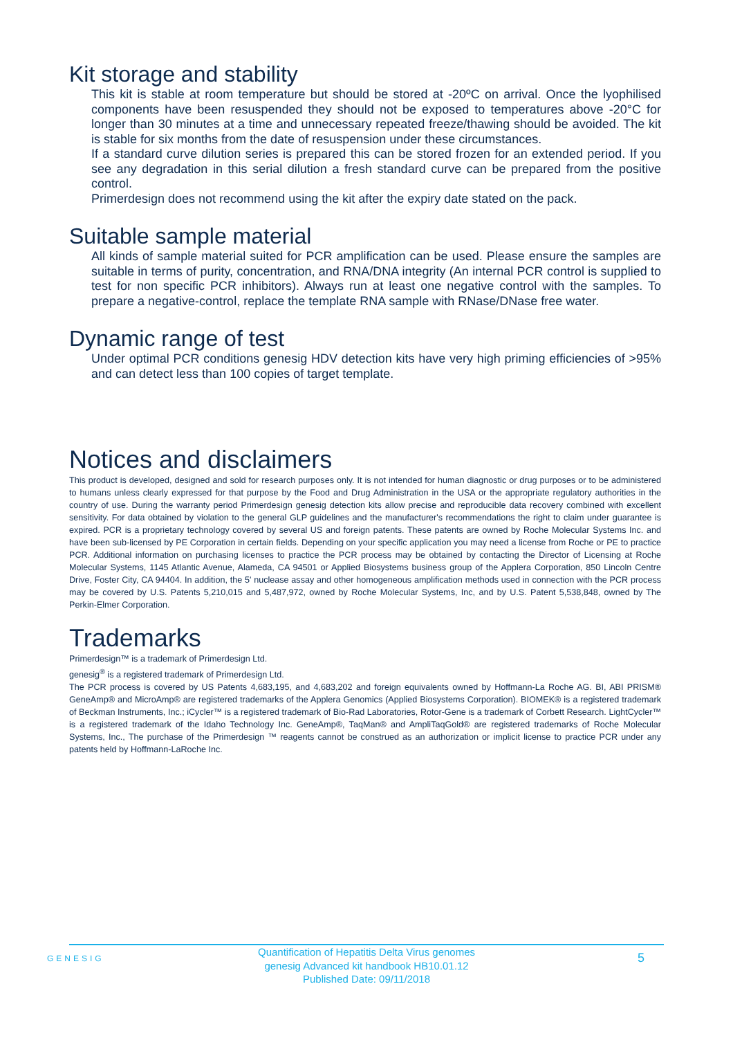Kit storage and stability
This kit is stable at room temperature but should be stored at -20ºC on arrival. Once the lyophilised components have been resuspended they should not be exposed to temperatures above -20°C for longer than 30 minutes at a time and unnecessary repeated freeze/thawing should be avoided. The kit is stable for six months from the date of resuspension under these circumstances.
If a standard curve dilution series is prepared this can be stored frozen for an extended period. If you see any degradation in this serial dilution a fresh standard curve can be prepared from the positive control.
Primerdesign does not recommend using the kit after the expiry date stated on the pack.
Suitable sample material
All kinds of sample material suited for PCR amplification can be used. Please ensure the samples are suitable in terms of purity, concentration, and RNA/DNA integrity (An internal PCR control is supplied to test for non specific PCR inhibitors). Always run at least one negative control with the samples. To prepare a negative-control, replace the template RNA sample with RNase/DNase free water.
Dynamic range of test
Under optimal PCR conditions genesig HDV detection kits have very high priming efficiencies of >95% and can detect less than 100 copies of target template.
Notices and disclaimers
This product is developed, designed and sold for research purposes only. It is not intended for human diagnostic or drug purposes or to be administered to humans unless clearly expressed for that purpose by the Food and Drug Administration in the USA or the appropriate regulatory authorities in the country of use. During the warranty period Primerdesign genesig detection kits allow precise and reproducible data recovery combined with excellent sensitivity. For data obtained by violation to the general GLP guidelines and the manufacturer's recommendations the right to claim under guarantee is expired. PCR is a proprietary technology covered by several US and foreign patents. These patents are owned by Roche Molecular Systems Inc. and have been sub-licensed by PE Corporation in certain fields. Depending on your specific application you may need a license from Roche or PE to practice PCR. Additional information on purchasing licenses to practice the PCR process may be obtained by contacting the Director of Licensing at Roche Molecular Systems, 1145 Atlantic Avenue, Alameda, CA 94501 or Applied Biosystems business group of the Applera Corporation, 850 Lincoln Centre Drive, Foster City, CA 94404. In addition, the 5' nuclease assay and other homogeneous amplification methods used in connection with the PCR process may be covered by U.S. Patents 5,210,015 and 5,487,972, owned by Roche Molecular Systems, Inc, and by U.S. Patent 5,538,848, owned by The Perkin-Elmer Corporation.
Trademarks
Primerdesign™ is a trademark of Primerdesign Ltd.
genesig<sup>®</sup> is a registered trademark of Primerdesign Ltd.
The PCR process is covered by US Patents 4,683,195, and 4,683,202 and foreign equivalents owned by Hoffmann-La Roche AG. BI, ABI PRISM® GeneAmp® and MicroAmp® are registered trademarks of the Applera Genomics (Applied Biosystems Corporation). BIOMEK® is a registered trademark of Beckman Instruments, Inc.; iCycler™ is a registered trademark of Bio-Rad Laboratories, Rotor-Gene is a trademark of Corbett Research. LightCycler™ is a registered trademark of the Idaho Technology Inc. GeneAmp®, TaqMan® and AmpliTaqGold® are registered trademarks of Roche Molecular Systems, Inc., The purchase of the Primerdesign ™ reagents cannot be construed as an authorization or implicit license to practice PCR under any patents held by Hoffmann-LaRoche Inc.
GENESIG
Quantification of Hepatitis Delta Virus genomes
genesig Advanced kit handbook HB10.01.12
Published Date: 09/11/2018
5